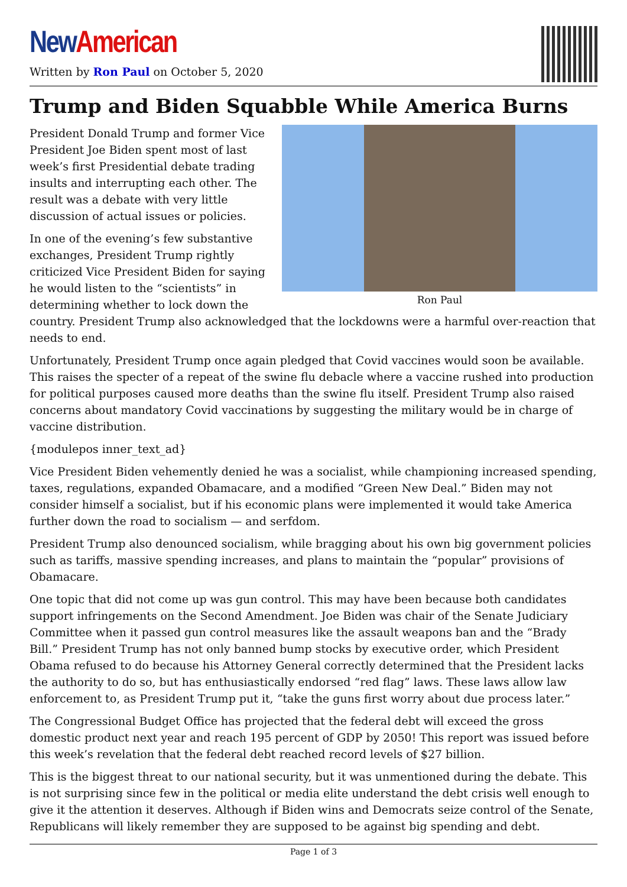New American
Written by Ron Paul on October 5, 2020
Trump and Biden Squabble While America Burns
Ron Paul
President Donald Trump and former Vice President Joe Biden spent most of last week’s first Presidential debate trading insults and interrupting each other. The result was a debate with very little discussion of actual issues or policies.
In one of the evening’s few substantive exchanges, President Trump rightly criticized Vice President Biden for saying he would listen to the “scientists” in determining whether to lock down the country. President Trump also acknowledged that the lockdowns were a harmful over-reaction that needs to end.
Unfortunately, President Trump once again pledged that Covid vaccines would soon be available. This raises the specter of a repeat of the swine flu debacle where a vaccine rushed into production for political purposes caused more deaths than the swine flu itself. President Trump also raised concerns about mandatory Covid vaccinations by suggesting the military would be in charge of vaccine distribution.
{modulepos inner_text_ad}
Vice President Biden vehemently denied he was a socialist, while championing increased spending, taxes, regulations, expanded Obamacare, and a modified “Green New Deal.” Biden may not consider himself a socialist, but if his economic plans were implemented it would take America further down the road to socialism — and serfdom.
President Trump also denounced socialism, while bragging about his own big government policies such as tariffs, massive spending increases, and plans to maintain the “popular” provisions of Obamacare.
One topic that did not come up was gun control. This may have been because both candidates support infringements on the Second Amendment. Joe Biden was chair of the Senate Judiciary Committee when it passed gun control measures like the assault weapons ban and the “Brady Bill.” President Trump has not only banned bump stocks by executive order, which President Obama refused to do because his Attorney General correctly determined that the President lacks the authority to do so, but has enthusiastically endorsed “red flag” laws. These laws allow law enforcement to, as President Trump put it, “take the guns first worry about due process later.”
The Congressional Budget Office has projected that the federal debt will exceed the gross domestic product next year and reach 195 percent of GDP by 2050! This report was issued before this week’s revelation that the federal debt reached record levels of $27 billion.
This is the biggest threat to our national security, but it was unmentioned during the debate. This is not surprising since few in the political or media elite understand the debt crisis well enough to give it the attention it deserves. Although if Biden wins and Democrats seize control of the Senate, Republicans will likely remember they are supposed to be against big spending and debt.
Page 1 of 3